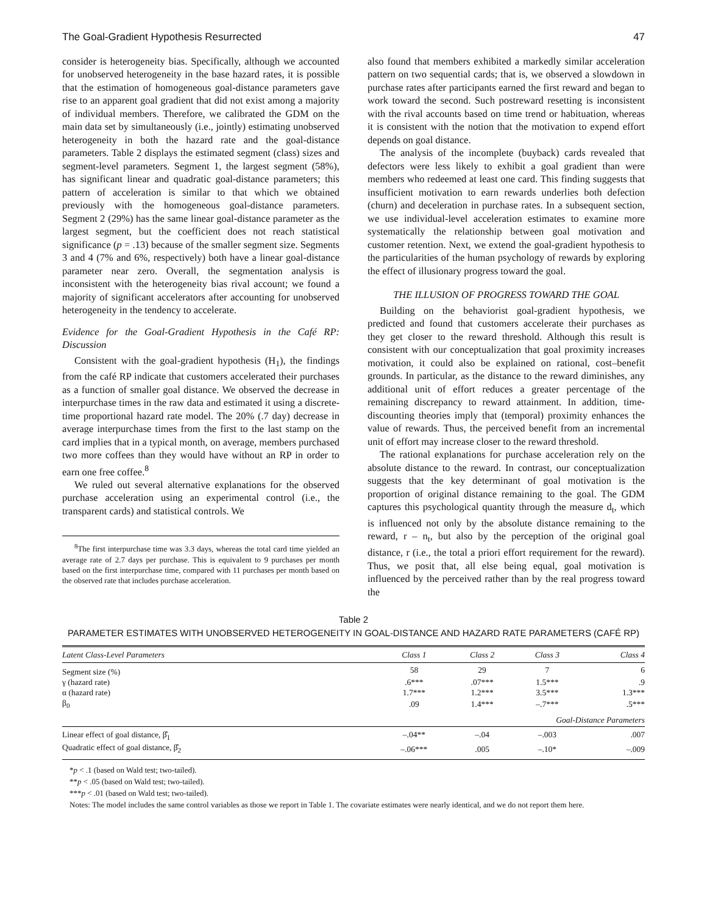The Goal-Gradient Hypothesis Resurrected 47
consider is heterogeneity bias. Specifically, although we accounted for unobserved heterogeneity in the base hazard rates, it is possible that the estimation of homogeneous goal-distance parameters gave rise to an apparent goal gradient that did not exist among a majority of individual members. Therefore, we calibrated the GDM on the main data set by simultaneously (i.e., jointly) estimating unobserved heterogeneity in both the hazard rate and the goal-distance parameters. Table 2 displays the estimated segment (class) sizes and segment-level parameters. Segment 1, the largest segment (58%), has significant linear and quadratic goal-distance parameters; this pattern of acceleration is similar to that which we obtained previously with the homogeneous goal-distance parameters. Segment 2 (29%) has the same linear goal-distance parameter as the largest segment, but the coefficient does not reach statistical significance (p = .13) because of the smaller segment size. Segments 3 and 4 (7% and 6%, respectively) both have a linear goal-distance parameter near zero. Overall, the segmentation analysis is inconsistent with the heterogeneity bias rival account; we found a majority of significant accelerators after accounting for unobserved heterogeneity in the tendency to accelerate.
Evidence for the Goal-Gradient Hypothesis in the Café RP: Discussion
Consistent with the goal-gradient hypothesis (H<sub>1</sub>), the findings from the café RP indicate that customers accelerated their purchases as a function of smaller goal distance. We observed the decrease in interpurchase times in the raw data and estimated it using a discrete-time proportional hazard rate model. The 20% (.7 day) decrease in average interpurchase times from the first to the last stamp on the card implies that in a typical month, on average, members purchased two more coffees than they would have without an RP in order to earn one free coffee.<sup>8</sup>
We ruled out several alternative explanations for the observed purchase acceleration using an experimental control (i.e., the transparent cards) and statistical controls. We
<sup>8</sup> The first interpurchase time was 3.3 days, whereas the total card time yielded an average rate of 2.7 days per purchase. This is equivalent to 9 purchases per month based on the first interpurchase time, compared with 11 purchases per month based on the observed rate that includes purchase acceleration.
also found that members exhibited a markedly similar acceleration pattern on two sequential cards; that is, we observed a slowdown in purchase rates after participants earned the first reward and began to work toward the second. Such postreward resetting is inconsistent with the rival accounts based on time trend or habituation, whereas it is consistent with the notion that the motivation to expend effort depends on goal distance.
The analysis of the incomplete (buyback) cards revealed that defectors were less likely to exhibit a goal gradient than were members who redeemed at least one card. This finding suggests that insufficient motivation to earn rewards underlies both defection (churn) and deceleration in purchase rates. In a subsequent section, we use individual-level acceleration estimates to examine more systematically the relationship between goal motivation and customer retention. Next, we extend the goal-gradient hypothesis to the particularities of the human psychology of rewards by exploring the effect of illusionary progress toward the goal.
THE ILLUSION OF PROGRESS TOWARD THE GOAL
Building on the behaviorist goal-gradient hypothesis, we predicted and found that customers accelerate their purchases as they get closer to the reward threshold. Although this result is consistent with our conceptualization that goal proximity increases motivation, it could also be explained on rational, cost–benefit grounds. In particular, as the distance to the reward diminishes, any additional unit of effort reduces a greater percentage of the remaining discrepancy to reward attainment. In addition, time-discounting theories imply that (temporal) proximity enhances the value of rewards. Thus, the perceived benefit from an incremental unit of effort may increase closer to the reward threshold.
The rational explanations for purchase acceleration rely on the absolute distance to the reward. In contrast, our conceptualization suggests that the key determinant of goal motivation is the proportion of original distance remaining to the goal. The GDM captures this psychological quantity through the measure d<sub>t</sub>, which is influenced not only by the absolute distance remaining to the reward, r – n<sub>t</sub>, but also by the perception of the original goal distance, r (i.e., the total a priori effort requirement for the reward). Thus, we posit that, all else being equal, goal motivation is influenced by the perceived rather than by the real progress toward the
Table 2
PARAMETER ESTIMATES WITH UNOBSERVED HETEROGENEITY IN GOAL-DISTANCE AND HAZARD RATE PARAMETERS (CAFÉ RP)
| Latent Class-Level Parameters | Class 1 | Class 2 | Class 3 | Class 4 |
| --- | --- | --- | --- | --- |
| Segment size (%) | 58 | 29 | 7 | 6 |
| γ (hazard rate) | .6*** | .07*** | 1.5*** | .9 |
| α (hazard rate) | 1.7*** | 1.2*** | 3.5*** | 1.3*** |
| β<sub>0</sub> | .09 | 1.4*** | –.7*** | .5*** |
| Goal-Distance Parameters | | | | |
| Linear effect of goal distance, β̂<sub>1</sub> | –.04** | –.04 | –.003 | .007 |
| Quadratic effect of goal distance, β̂<sub>2</sub> | –.06*** | .005 | –.10* | –.009 |
*p < .1 (based on Wald test; two-tailed).
**p < .05 (based on Wald test; two-tailed).
***p < .01 (based on Wald test; two-tailed).
Notes: The model includes the same control variables as those we report in Table 1. The covariate estimates were nearly identical, and we do not report them here.